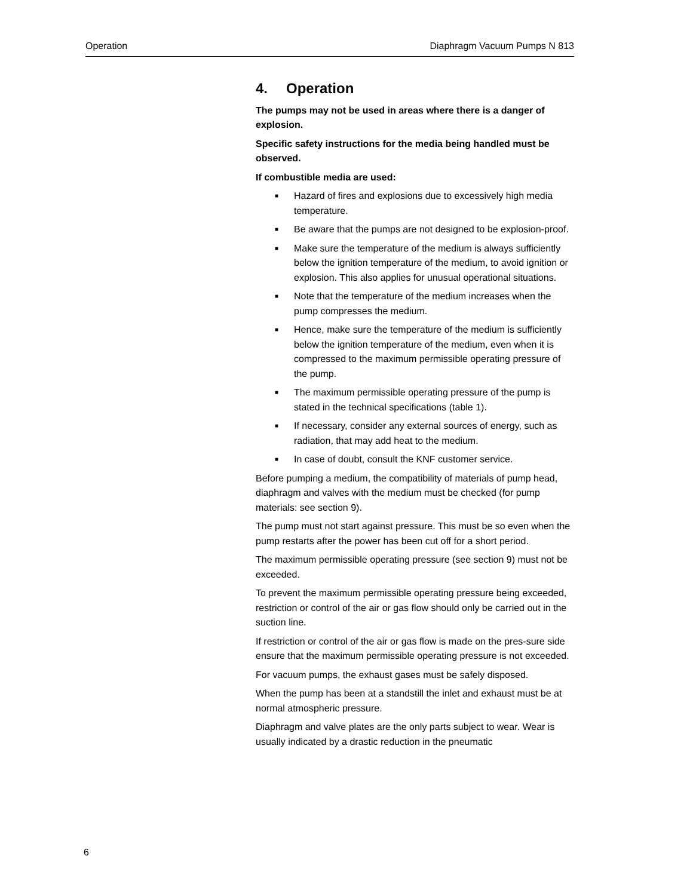Operation Diaphragm Vacuum Pumps N 813
4. Operation
The pumps may not be used in areas where there is a danger of explosion.
Specific safety instructions for the media being handled must be observed.
If combustible media are used:
■ Hazard of fires and explosions due to excessively high media temperature.
■ Be aware that the pumps are not designed to be explosion-proof.
■ Make sure the temperature of the medium is always sufficiently below the ignition temperature of the medium, to avoid ignition or explosion. This also applies for unusual operational situations.
■ Note that the temperature of the medium increases when the pump compresses the medium.
■ Hence, make sure the temperature of the medium is sufficiently below the ignition temperature of the medium, even when it is compressed to the maximum permissible operating pressure of the pump.
■ The maximum permissible operating pressure of the pump is stated in the technical specifications (table 1).
■ If necessary, consider any external sources of energy, such as radiation, that may add heat to the medium.
■ In case of doubt, consult the KNF customer service.
Before pumping a medium, the compatibility of materials of pump head, diaphragm and valves with the medium must be checked (for pump materials: see section 9).
The pump must not start against pressure. This must be so even when the pump restarts after the power has been cut off for a short period.
The maximum permissible operating pressure (see section 9) must not be exceeded.
To prevent the maximum permissible operating pressure being exceeded, restriction or control of the air or gas flow should only be carried out in the suction line.
If restriction or control of the air or gas flow is made on the pres-sure side ensure that the maximum permissible operating pressure is not exceeded.
For vacuum pumps, the exhaust gases must be safely disposed.
When the pump has been at a standstill the inlet and exhaust must be at normal atmospheric pressure.
Diaphragm and valve plates are the only parts subject to wear. Wear is usually indicated by a drastic reduction in the pneumatic
6